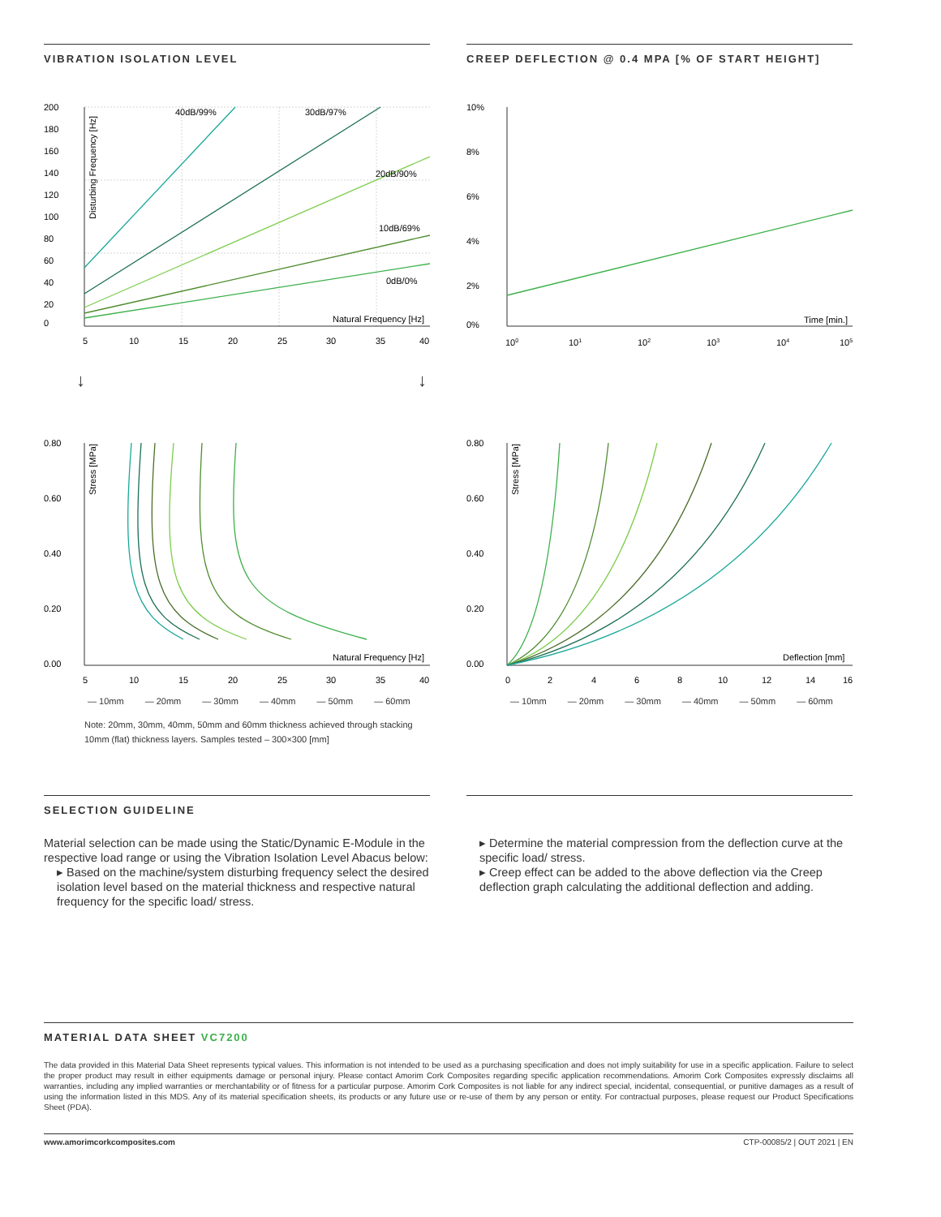VIBRATION ISOLATION LEVEL
40dB/99%
30dB/97%
20dB/90%
10dB/69%
0dB/0%
Natural Frequency [Hz]
200
180
160
140
120
100
80
60
40
20
0
5
10
15
20
25
30
35
40
Disturbing Frequency [Hz]
CREEP DEFLECTION @ 0.4 MPA [% OF START HEIGHT]
10%
8%
6%
4%
2%
0%
Time [min.]
100
101
102
103
104
105
↓ ↓
0.80
0.60
0.40
0.20
0.00
Natural Frequency [Hz]
5
10
15
20
25
30
35
40
Stress [MPa]
— 10mm — 20mm — 30mm — 40mm — 50mm — 60mm
Note: 20mm, 30mm, 40mm, 50mm and 60mm thickness achieved through stacking 10mm (flat) thickness layers. Samples tested – 300×300 [mm]
0.80
0.60
0.40
0.20
0.00
Deflection [mm]
0
2
4
6
8
10
12
14
16
Stress [MPa]
— 10mm — 20mm — 30mm — 40mm — 50mm — 60mm
SELECTION GUIDELINE
Material selection can be made using the Static/Dynamic E-Module in the respective load range or using the Vibration Isolation Level Abacus below:
▸ Based on the machine/system disturbing frequency select the desired isolation level based on the material thickness and respective natural frequency for the specific load/ stress.
▸ Determine the material compression from the deflection curve at the specific load/ stress.
▸ Creep effect can be added to the above deflection via the Creep deflection graph calculating the additional deflection and adding.
MATERIAL DATA SHEET VC7200
The data provided in this Material Data Sheet represents typical values. This information is not intended to be used as a purchasing specification and does not imply suitability for use in a specific application. Failure to select the proper product may result in either equipments damage or personal injury. Please contact Amorim Cork Composites regarding specific application recommendations. Amorim Cork Composites expressly disclaims all warranties, including any implied warranties or merchantability or of fitness for a particular purpose. Amorim Cork Composites is not liable for any indirect special, incidental, consequential, or punitive damages as a result of using the information listed in this MDS. Any of its material specification sheets, its products or any future use or re-use of them by any person or entity. For contractual purposes, please request our Product Specifications Sheet (PDA).
www.amorimcorkcomposites.com CTP-00085/2 | OUT 2021 | EN